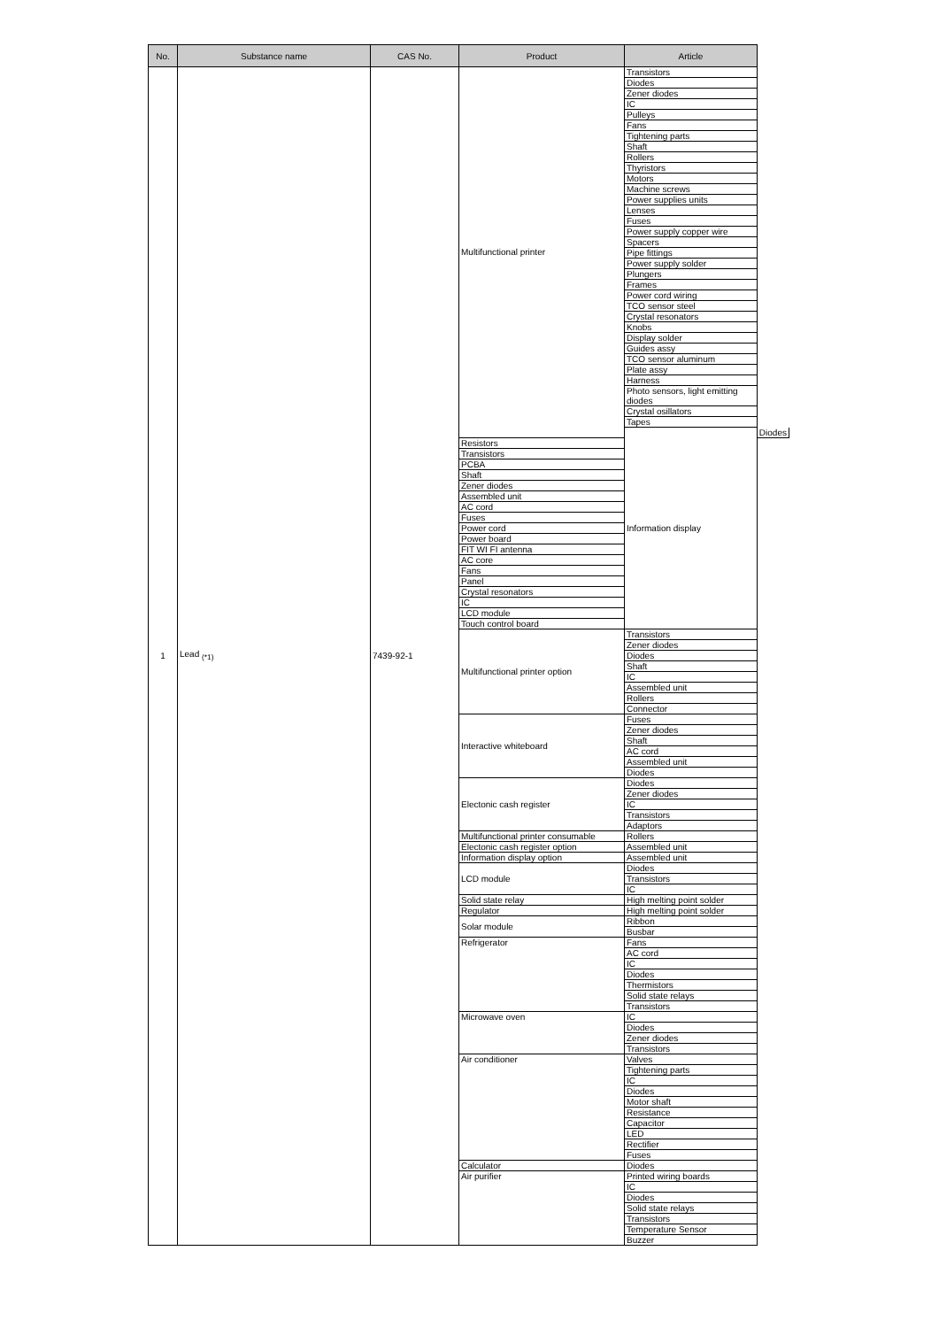| No. | Substance name | CAS No. | Product | Article | |
| --- | --- | --- | --- | --- | --- |
| 1 | Lead <sub>(*1)</sub> | 7439-92-1 | Multifunctional printer | Transistors | |
| | | | | Diodes | |
| | | | | Zener diodes | |
| | | | | IC | |
| | | | | Pulleys | |
| | | | | Fans | |
| | | | | Tightening parts | |
| | | | | Shaft | |
| | | | | Rollers | |
| | | | | Thyristors | |
| | | | | Motors | |
| | | | | Machine screws | |
| | | | | Power supplies units | |
| | | | | Lenses | |
| | | | | Fuses | |
| | | | | Power supply copper wire | |
| | | | | Spacers | |
| | | | | Pipe fittings | |
| | | | | Power supply solder | |
| | | | | Plungers | |
| | | | | Frames | |
| | | | | Power cord wiring | |
| | | | | TCO sensor steel | |
| | | | | Crystal resonators | |
| | | | | Knobs | |
| | | | | Display solder | |
| | | | | Guides assy | |
| | | | | TCO sensor aluminum | |
| | | | | Plate assy | |
| | | | | Harness | |
| | | | | Photo sensors, light emitting diodes | |
| | | | | Crystal osillators | |
| | | | | Tapes | |
| | | | | Information display | Diodes |
| | | | Resistors | | |
| | | | Transistors | | |
| | | | PCBA | | |
| | | | Shaft | | |
| | | | Zener diodes | | |
| | | | Assembled unit | | |
| | | | AC cord | | |
| | | | Fuses | | |
| | | | Power cord | | |
| | | | Power board | | |
| | | | FIT WI FI antenna | | |
| | | | AC core | | |
| | | | Fans | | |
| | | | Panel | | |
| | | | Crystal resonators | | |
| | | | IC | | |
| | | | LCD module | | |
| | | | Touch control board | | |
| | | | Multifunctional printer option | Transistors | |
| | | | | Zener diodes | |
| | | | | Diodes | |
| | | | | Shaft | |
| | | | | IC | |
| | | | | Assembled unit | |
| | | | | Rollers | |
| | | | | Connector | |
| | | | Interactive whiteboard | Fuses | |
| | | | | Zener diodes | |
| | | | | Shaft | |
| | | | | AC cord | |
| | | | | Assembled unit | |
| | | | | Diodes | |
| | | | Electonic cash register | Diodes | |
| | | | | Zener diodes | |
| | | | | IC | |
| | | | | Transistors | |
| | | | | Adaptors | |
| | | | Multifunctional printer consumable | Rollers | |
| | | | Electonic cash register option | Assembled unit | |
| | | | Information display option | Assembled unit | |
| | | | LCD module | Diodes | |
| | | | | Transistors | |
| | | | | IC | |
| | | | Solid state relay | High melting point solder | |
| | | | Regulator | High melting point solder | |
| | | | Solar module | Ribbon | |
| | | | | Busbar | |
| | | | Refrigerator | Fans | |
| | | | | AC cord | |
| | | | | IC | |
| | | | | Diodes | |
| | | | | Thermistors | |
| | | | | Solid state relays | |
| | | | | Transistors | |
| | | | Microwave oven | IC | |
| | | | | Diodes | |
| | | | | Zener diodes | |
| | | | | Transistors | |
| | | | Air conditioner | Valves | |
| | | | | Tightening parts | |
| | | | | IC | |
| | | | | Diodes | |
| | | | | Motor shaft | |
| | | | | Resistance | |
| | | | | Capacitor | |
| | | | | LED | |
| | | | | Rectifier | |
| | | | | Fuses | |
| | | | Calculator | Diodes | |
| | | | Air purifier | Printed wiring boards | |
| | | | | IC | |
| | | | | Diodes | |
| | | | | Solid state relays | |
| | | | | Transistors | |
| | | | | Temperature Sensor | |
| | | | | Buzzer | |